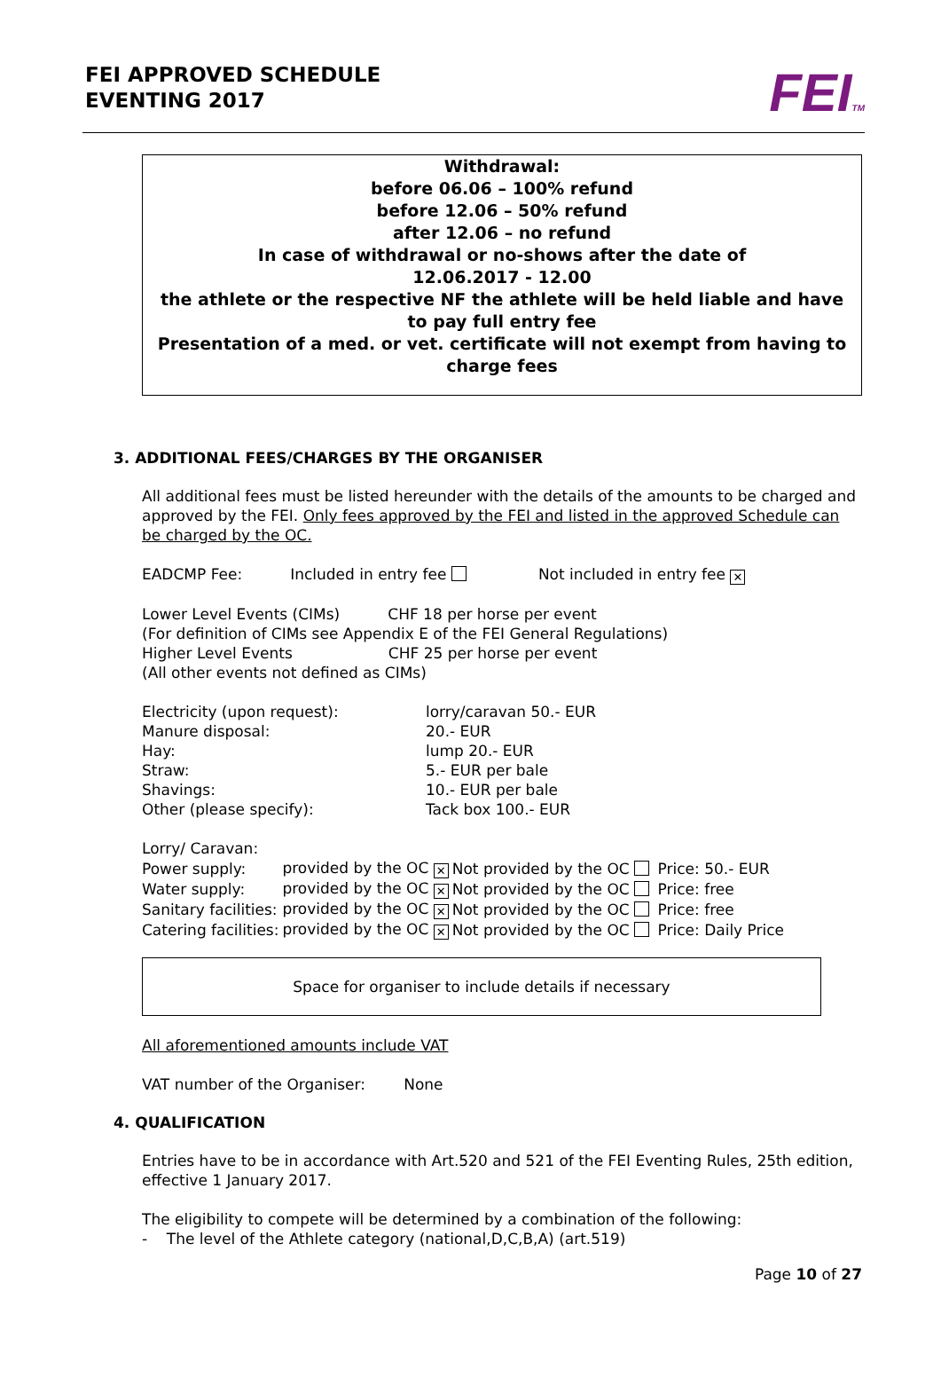FEI APPROVED SCHEDULE
EVENTING 2017
FEITM
Withdrawal:
before 06.06 – 100% refund
before 12.06 – 50% refund
after 12.06 – no refund
In case of withdrawal or no-shows after the date of
12.06.2017 - 12.00
the athlete or the respective NF the athlete will be held liable and have to pay full entry fee
Presentation of a med. or vet. certificate will not exempt from having to charge fees
3. ADDITIONAL FEES/CHARGES BY THE ORGANISER
All additional fees must be listed hereunder with the details of the amounts to be charged and approved by the FEI. Only fees approved by the FEI and listed in the approved Schedule can be charged by the OC.
EADCMP Fee: Included in entry fee Not included in entry fee ✕
Lower Level Events (CIMs) CHF 18 per horse per event
(For definition of CIMs see Appendix E of the FEI General Regulations)
Higher Level Events CHF 25 per horse per event
(All other events not defined as CIMs)
| Electricity (upon request): | lorry/caravan 50.- EUR |
| Manure disposal: | 20.- EUR |
| Hay: | lump 20.- EUR |
| Straw: | 5.- EUR per bale |
| Shavings: | 10.- EUR per bale |
| Other (please specify): | Tack box 100.- EUR |
Lorry/ Caravan:
| Power supply: | provided by the OC ✕ | Not provided by the OC | Price: 50.- EUR |
| Water supply: | provided by the OC ✕ | Not provided by the OC | Price: free |
| Sanitary facilities: | provided by the OC ✕ | Not provided by the OC | Price: free |
| Catering facilities: | provided by the OC ✕ | Not provided by the OC | Price: Daily Price |
Space for organiser to include details if necessary
All aforementioned amounts include VAT
VAT number of the Organiser: None
4. QUALIFICATION
Entries have to be in accordance with Art.520 and 521 of the FEI Eventing Rules, 25th edition, effective 1 January 2017.
The eligibility to compete will be determined by a combination of the following:
- The level of the Athlete category (national,D,C,B,A) (art.519)
Page 10 of 27